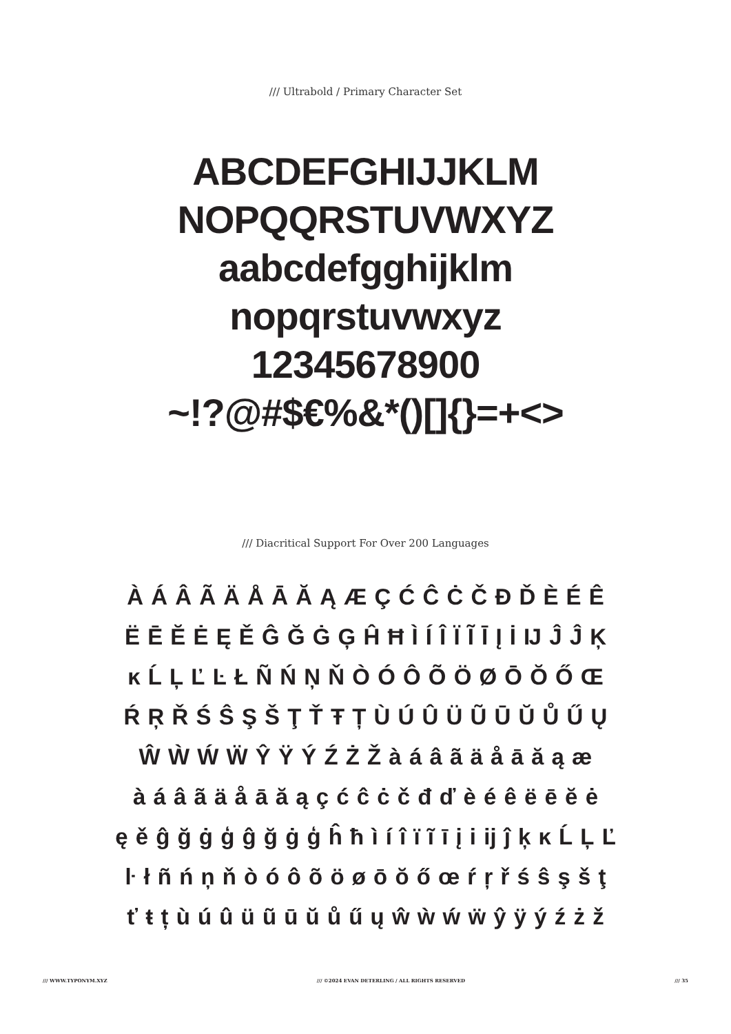/// Ultrabold / Primary Character Set
ABCDEFGHIJJKLM
NOPQQRSTUVWXYZ
aabcdefgghijklm
nopqrstuvwxyz
12345678900
~!?@#$€%&*()[]{}=+<>
/// Diacritical Support For Over 200 Languages
À Á Â Ã Ä Å Ā Ă Ą Æ Ç Ć Ĉ Ċ Č Đ Ď È É Ê
Ë Ē Ĕ Ė Ę Ě Ĝ Ğ Ġ Ģ Ĥ Ħ Ì Í Î Ï Ĩ Ī Į İ Ĳ Ĵ Ĵ Ķ
ĸ Ĺ Ļ Ľ Ŀ Ł Ñ Ń Ņ Ň Ò Ó Ô Õ Ö Ø Ō Ŏ Ő Œ
Ŕ Ŗ Ř Ś Ŝ Ş Š Ţ Ť Ŧ Ț Ù Ú Û Ü Ũ Ū Ŭ Ů Ű Ų
Ŵ Ẁ Ẃ Ẅ Ŷ Ÿ Ý Ź Ż Ž à á â ã ä å ā ă ą æ
à á â ã ä å ā ă ą ç ć ĉ ċ č đ ď è é ê ë ē ĕ ė
ę ě ĝ ğ ġ ģ ĝ ğ ġ ģ ĥ ħ ì í î ï ĩ ī į i ĳ ĵ ķ ĸ Ĺ Ļ Ľ
ŀ ł ñ ń ņ ň ò ó ô õ ö ø ō ŏ ő œ ŕ ŗ ř ś ŝ ş š ţ
ť ŧ ț ù ú û ü ũ ū ŭ ů ű ų ŵ ẁ ẃ ẅ ŷ ÿ ý ź ż ž
/// WWW.TYPONYM.XYZ /// ©2024 EVAN DETERLING / ALL RIGHTS RESERVED /// 35